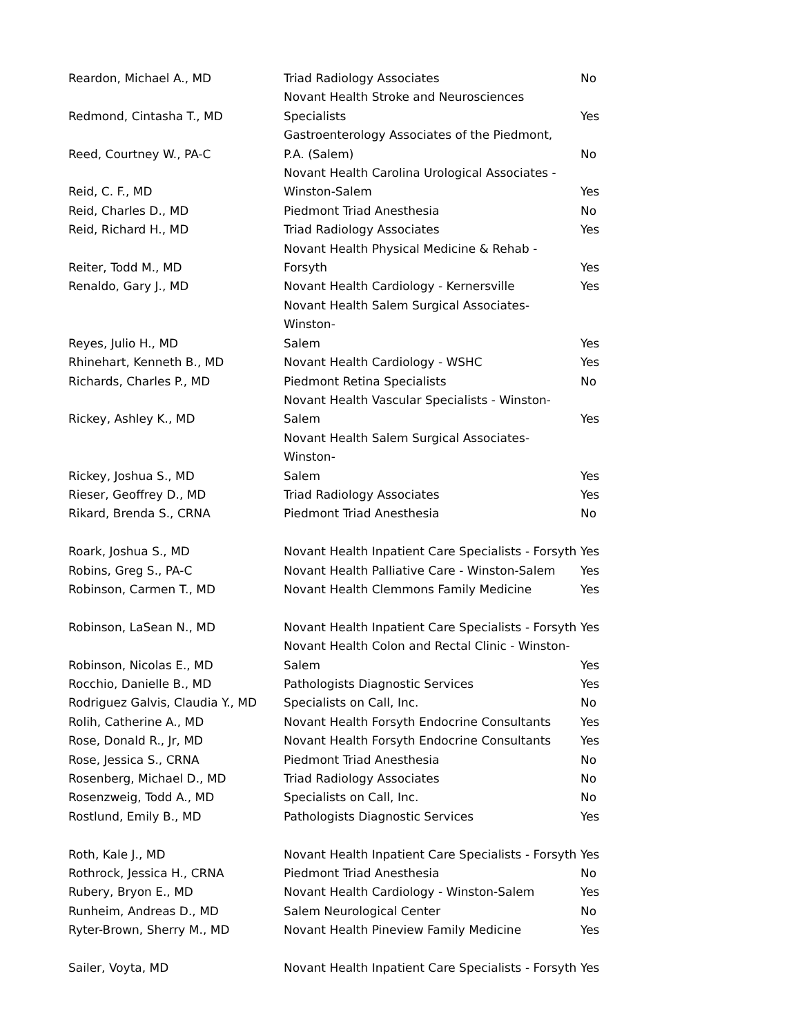| Reardon, Michael A., MD | Triad Radiology Associates | No |
| Redmond, Cintasha T., MD | Novant Health Stroke and Neurosciences Specialists | Yes |
| Reed, Courtney W., PA-C | Gastroenterology Associates of the Piedmont, P.A. (Salem) | No |
| Reid, C. F., MD | Novant Health Carolina Urological Associates - Winston-Salem | Yes |
| Reid, Charles D., MD | Piedmont Triad Anesthesia | No |
| Reid, Richard H., MD | Triad Radiology Associates | Yes |
| Reiter, Todd M., MD | Novant Health Physical Medicine & Rehab - Forsyth | Yes |
| Renaldo, Gary J., MD | Novant Health Cardiology - Kernersville | Yes |
| Reyes, Julio H., MD | Novant Health Salem Surgical Associates- Winston- Salem | Yes |
| Rhinehart, Kenneth B., MD | Novant Health Cardiology - WSHC | Yes |
| Richards, Charles P., MD | Piedmont Retina Specialists | No |
| Rickey, Ashley K., MD | Novant Health Vascular Specialists - Winston- Salem | Yes |
| Rickey, Joshua S., MD | Novant Health Salem Surgical Associates- Winston- Salem | Yes |
| Rieser, Geoffrey D., MD | Triad Radiology Associates | Yes |
| Rikard, Brenda S., CRNA | Piedmont Triad Anesthesia | No |
| Roark, Joshua S., MD | Novant Health Inpatient Care Specialists - Forsyth | Yes |
| Robins, Greg S., PA-C | Novant Health Palliative Care - Winston-Salem | Yes |
| Robinson, Carmen T., MD | Novant Health Clemmons Family Medicine | Yes |
| Robinson, LaSean N., MD | Novant Health Inpatient Care Specialists - Forsyth | Yes |
| Robinson, Nicolas E., MD | Novant Health Colon and Rectal Clinic - Winston- Salem | Yes |
| Rocchio, Danielle B., MD | Pathologists Diagnostic Services | Yes |
| Rodriguez Galvis, Claudia Y., MD | Specialists on Call, Inc. | No |
| Rolih, Catherine A., MD | Novant Health Forsyth Endocrine Consultants | Yes |
| Rose, Donald R., Jr, MD | Novant Health Forsyth Endocrine Consultants | Yes |
| Rose, Jessica S., CRNA | Piedmont Triad Anesthesia | No |
| Rosenberg, Michael D., MD | Triad Radiology Associates | No |
| Rosenzweig, Todd A., MD | Specialists on Call, Inc. | No |
| Rostlund, Emily B., MD | Pathologists Diagnostic Services | Yes |
| Roth, Kale J., MD | Novant Health Inpatient Care Specialists - Forsyth | Yes |
| Rothrock, Jessica H., CRNA | Piedmont Triad Anesthesia | No |
| Rubery, Bryon E., MD | Novant Health Cardiology - Winston-Salem | Yes |
| Runheim, Andreas D., MD | Salem Neurological Center | No |
| Ryter-Brown, Sherry M., MD | Novant Health Pineview Family Medicine | Yes |
| Sailer, Voyta, MD | Novant Health Inpatient Care Specialists - Forsyth | Yes |